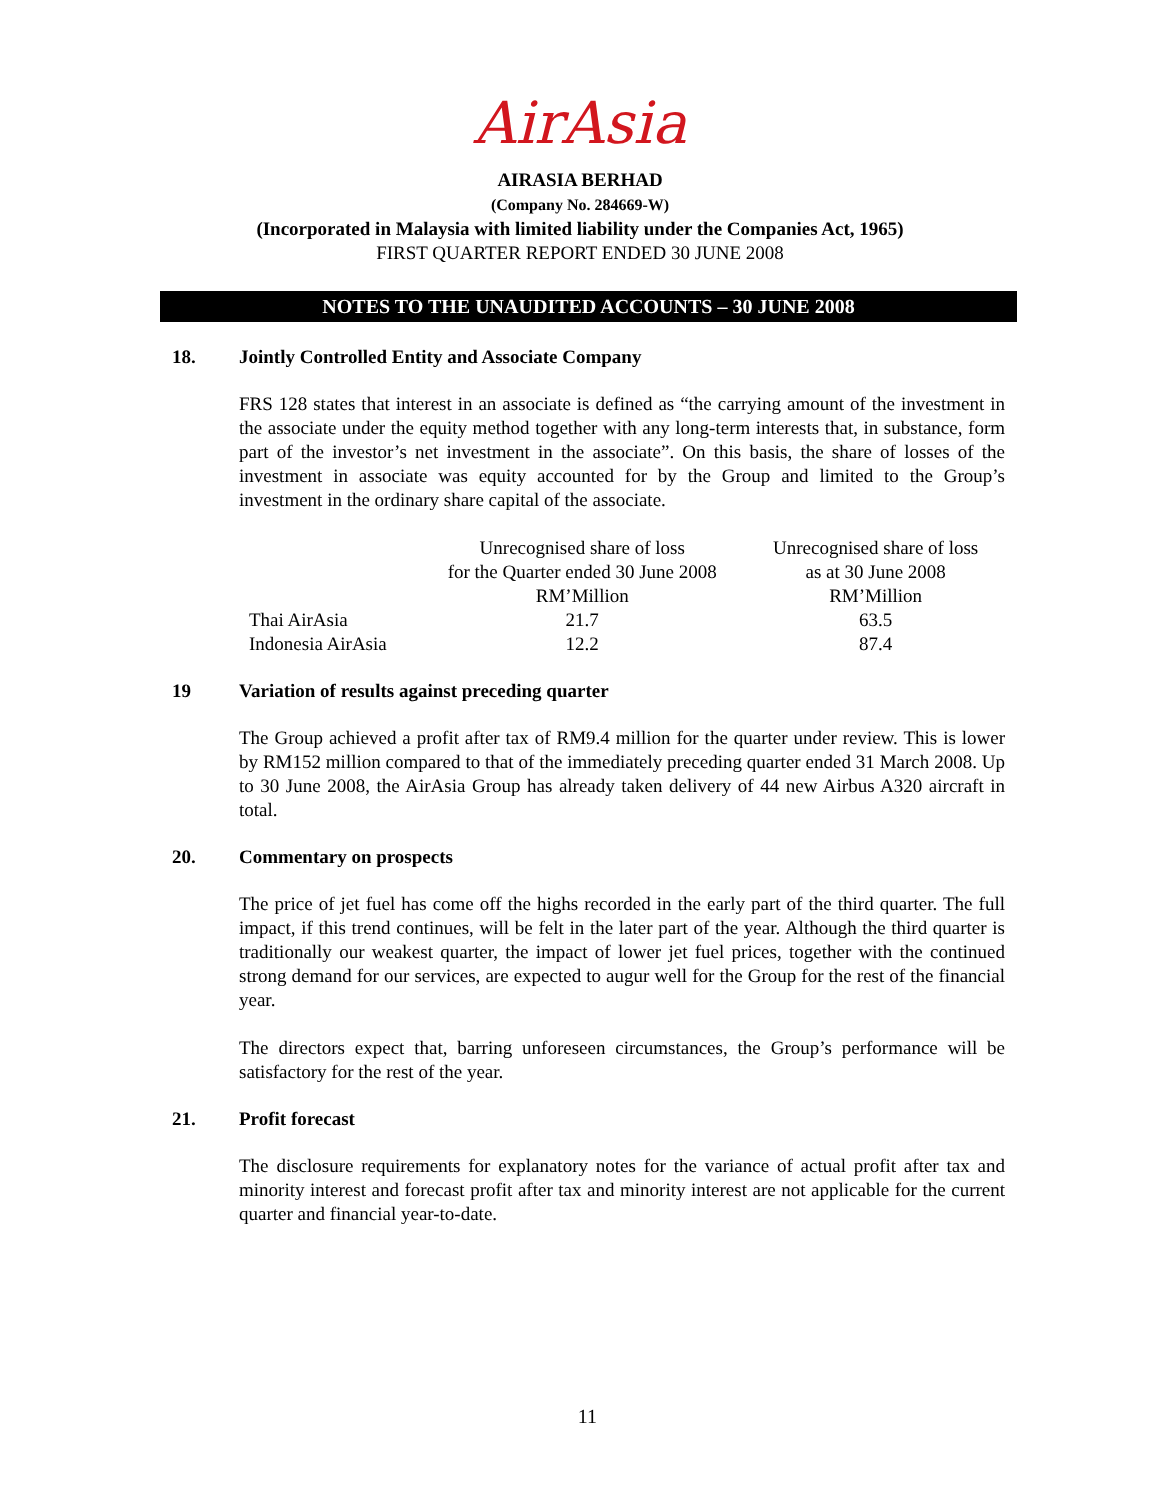AirAsia
AIRASIA BERHAD
(Company No. 284669-W)
(Incorporated in Malaysia with limited liability under the Companies Act, 1965)
FIRST QUARTER REPORT ENDED 30 JUNE 2008
NOTES TO THE UNAUDITED ACCOUNTS – 30 JUNE 2008
18. Jointly Controlled Entity and Associate Company
FRS 128 states that interest in an associate is defined as “the carrying amount of the investment in the associate under the equity method together with any long-term interests that, in substance, form part of the investor’s net investment in the associate”. On this basis, the share of losses of the investment in associate was equity accounted for by the Group and limited to the Group’s investment in the ordinary share capital of the associate.
| | Unrecognised share of loss for the Quarter ended 30 June 2008 RM’Million | Unrecognised share of loss as at 30 June 2008 RM’Million |
| --- | --- | --- |
| Thai AirAsia | 21.7 | 63.5 |
| Indonesia AirAsia | 12.2 | 87.4 |
19 Variation of results against preceding quarter
The Group achieved a profit after tax of RM9.4 million for the quarter under review. This is lower by RM152 million compared to that of the immediately preceding quarter ended 31 March 2008. Up to 30 June 2008, the AirAsia Group has already taken delivery of 44 new Airbus A320 aircraft in total.
20. Commentary on prospects
The price of jet fuel has come off the highs recorded in the early part of the third quarter. The full impact, if this trend continues, will be felt in the later part of the year. Although the third quarter is traditionally our weakest quarter, the impact of lower jet fuel prices, together with the continued strong demand for our services, are expected to augur well for the Group for the rest of the financial year.
The directors expect that, barring unforeseen circumstances, the Group’s performance will be satisfactory for the rest of the year.
21. Profit forecast
The disclosure requirements for explanatory notes for the variance of actual profit after tax and minority interest and forecast profit after tax and minority interest are not applicable for the current quarter and financial year-to-date.
11